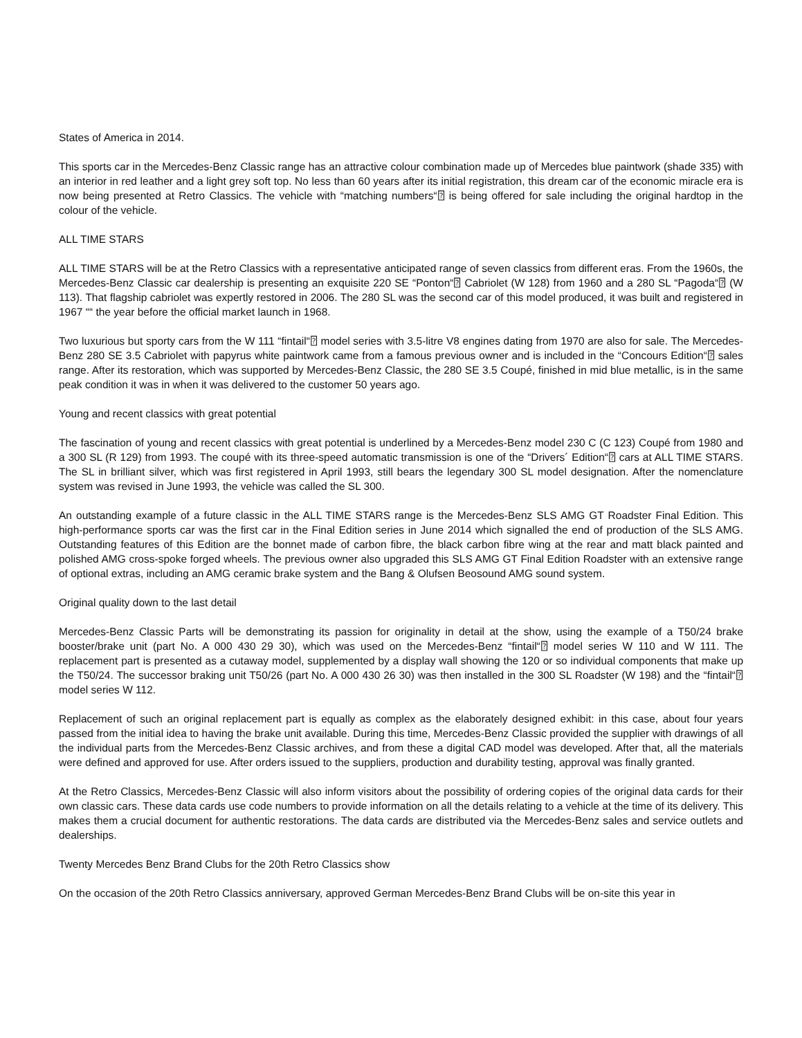States of America in 2014.
This sports car in the Mercedes-Benz Classic range has an attractive colour combination made up of Mercedes blue paintwork (shade 335) with an interior in red leather and a light grey soft top. No less than 60 years after its initial registration, this dream car of the economic miracle era is now being presented at Retro Classics. The vehicle with “matching numbers“⍰ is being offered for sale including the original hardtop in the colour of the vehicle.
ALL TIME STARS
ALL TIME STARS will be at the Retro Classics with a representative anticipated range of seven classics from different eras. From the 1960s, the Mercedes-Benz Classic car dealership is presenting an exquisite 220 SE “Ponton“⍰ Cabriolet (W 128) from 1960 and a 280 SL “Pagoda“⍰ (W 113). That flagship cabriolet was expertly restored in 2006. The 280 SL was the second car of this model produced, it was built and registered in 1967 ““ the year before the official market launch in 1968.
Two luxurious but sporty cars from the W 111 “fintail“⍰ model series with 3.5-litre V8 engines dating from 1970 are also for sale. The Mercedes-Benz 280 SE 3.5 Cabriolet with papyrus white paintwork came from a famous previous owner and is included in the “Concours Edition“⍰ sales range. After its restoration, which was supported by Mercedes-Benz Classic, the 280 SE 3.5 Coupé, finished in mid blue metallic, is in the same peak condition it was in when it was delivered to the customer 50 years ago.
Young and recent classics with great potential
The fascination of young and recent classics with great potential is underlined by a Mercedes-Benz model 230 C (C 123) Coupé from 1980 and a 300 SL (R 129) from 1993. The coupé with its three-speed automatic transmission is one of the “Drivers´ Edition“⍰ cars at ALL TIME STARS. The SL in brilliant silver, which was first registered in April 1993, still bears the legendary 300 SL model designation. After the nomenclature system was revised in June 1993, the vehicle was called the SL 300.
An outstanding example of a future classic in the ALL TIME STARS range is the Mercedes-Benz SLS AMG GT Roadster Final Edition. This high-performance sports car was the first car in the Final Edition series in June 2014 which signalled the end of production of the SLS AMG. Outstanding features of this Edition are the bonnet made of carbon fibre, the black carbon fibre wing at the rear and matt black painted and polished AMG cross-spoke forged wheels. The previous owner also upgraded this SLS AMG GT Final Edition Roadster with an extensive range of optional extras, including an AMG ceramic brake system and the Bang & Olufsen Beosound AMG sound system.
Original quality down to the last detail
Mercedes-Benz Classic Parts will be demonstrating its passion for originality in detail at the show, using the example of a T50/24 brake booster/brake unit (part No. A 000 430 29 30), which was used on the Mercedes-Benz “fintail“⍰ model series W 110 and W 111. The replacement part is presented as a cutaway model, supplemented by a display wall showing the 120 or so individual components that make up the T50/24. The successor braking unit T50/26 (part No. A 000 430 26 30) was then installed in the 300 SL Roadster (W 198) and the “fintail“⍰ model series W 112.
Replacement of such an original replacement part is equally as complex as the elaborately designed exhibit: in this case, about four years passed from the initial idea to having the brake unit available. During this time, Mercedes-Benz Classic provided the supplier with drawings of all the individual parts from the Mercedes-Benz Classic archives, and from these a digital CAD model was developed. After that, all the materials were defined and approved for use. After orders issued to the suppliers, production and durability testing, approval was finally granted.
At the Retro Classics, Mercedes-Benz Classic will also inform visitors about the possibility of ordering copies of the original data cards for their own classic cars. These data cards use code numbers to provide information on all the details relating to a vehicle at the time of its delivery. This makes them a crucial document for authentic restorations. The data cards are distributed via the Mercedes-Benz sales and service outlets and dealerships.
Twenty Mercedes Benz Brand Clubs for the 20th Retro Classics show
On the occasion of the 20th Retro Classics anniversary, approved German Mercedes-Benz Brand Clubs will be on-site this year in